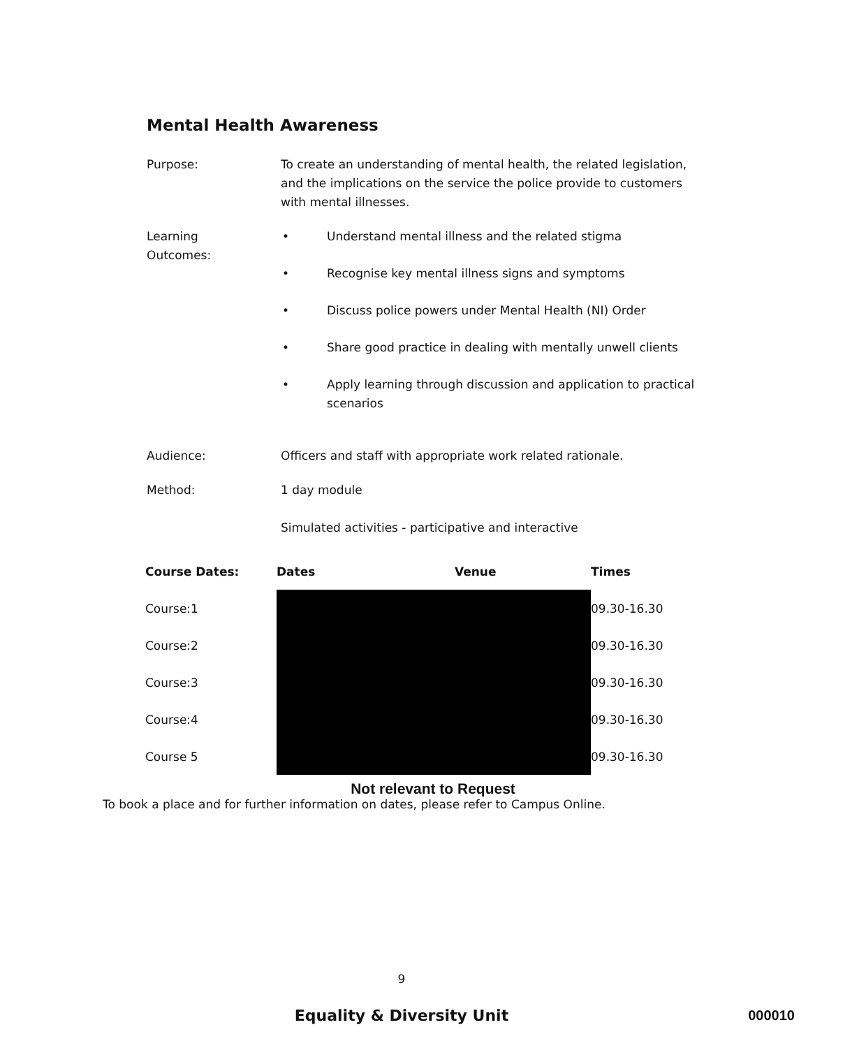Mental Health Awareness
Purpose: To create an understanding of mental health, the related legislation, and the implications on the service the police provide to customers with mental illnesses.
Learning
Outcomes:
• Understand mental illness and the related stigma
• Recognise key mental illness signs and symptoms
• Discuss police powers under Mental Health (NI) Order
• Share good practice in dealing with mentally unwell clients
• Apply learning through discussion and application to practical scenarios
Audience: Officers and staff with appropriate work related rationale.
Method: 1 day module
Simulated activities - participative and interactive
| Course Dates: | Dates | Venue | Times |
| --- | --- | --- | --- |
| Course:1 | | | 09.30-16.30 |
| Course:2 | | | 09.30-16.30 |
| Course:3 | | | 09.30-16.30 |
| Course:4 | | | 09.30-16.30 |
| Course 5 | | | 09.30-16.30 |
Not relevant to Request
To book a place and for further information on dates, please refer to Campus Online.
9
Equality & Diversity Unit
000010